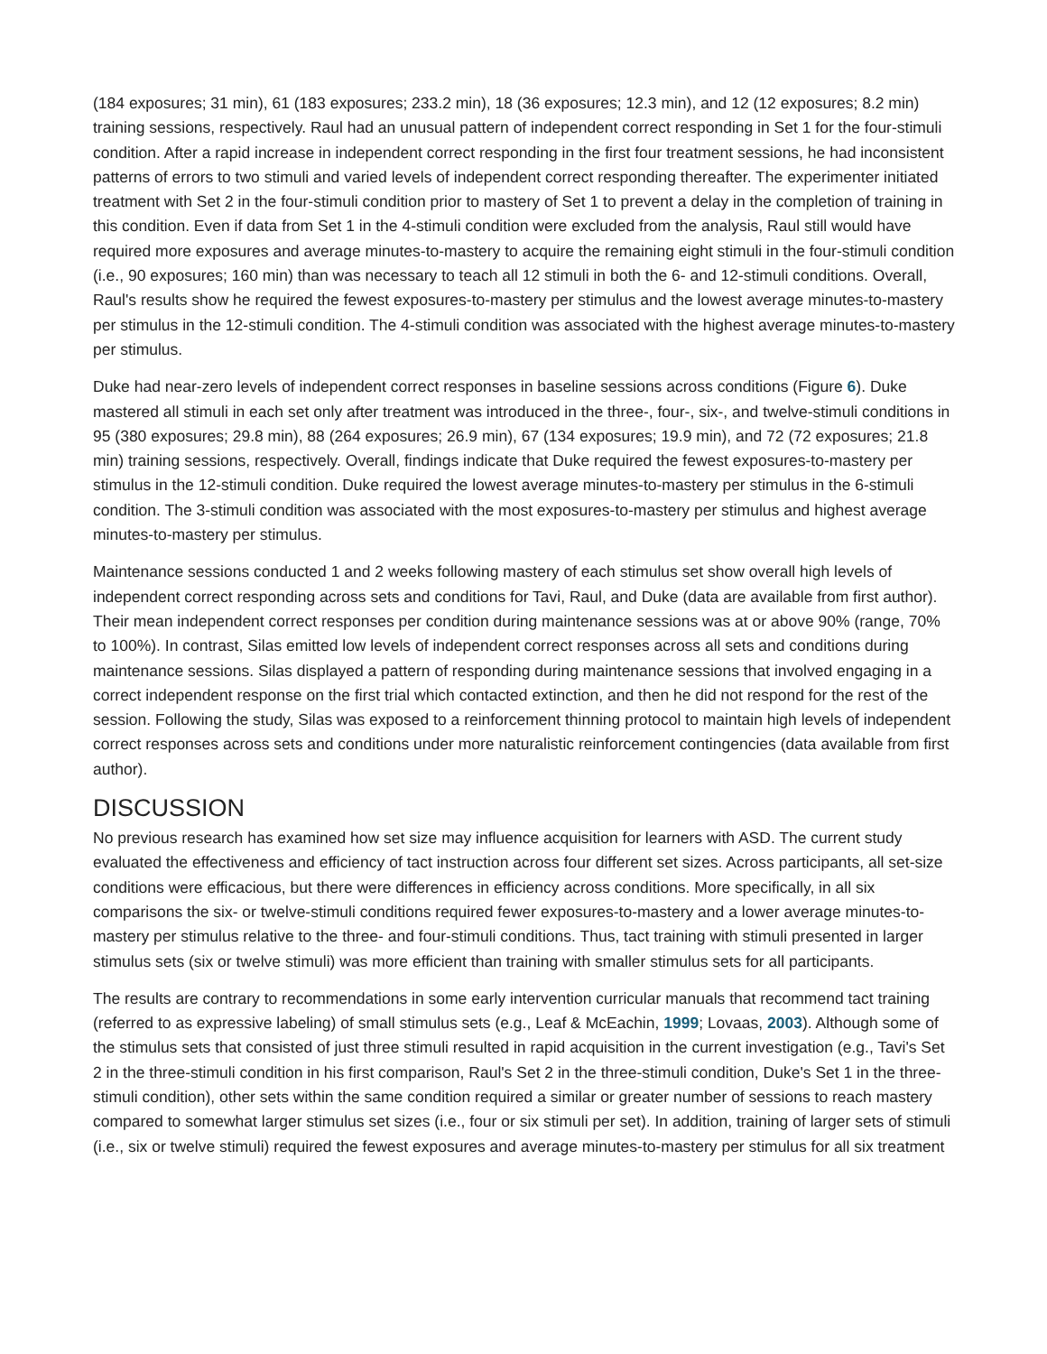(184 exposures; 31 min), 61 (183 exposures; 233.2 min), 18 (36 exposures; 12.3 min), and 12 (12 exposures; 8.2 min) training sessions, respectively. Raul had an unusual pattern of independent correct responding in Set 1 for the four-stimuli condition. After a rapid increase in independent correct responding in the first four treatment sessions, he had inconsistent patterns of errors to two stimuli and varied levels of independent correct responding thereafter. The experimenter initiated treatment with Set 2 in the four-stimuli condition prior to mastery of Set 1 to prevent a delay in the completion of training in this condition. Even if data from Set 1 in the 4-stimuli condition were excluded from the analysis, Raul still would have required more exposures and average minutes-to-mastery to acquire the remaining eight stimuli in the four-stimuli condition (i.e., 90 exposures; 160 min) than was necessary to teach all 12 stimuli in both the 6- and 12-stimuli conditions. Overall, Raul's results show he required the fewest exposures-to-mastery per stimulus and the lowest average minutes-to-mastery per stimulus in the 12-stimuli condition. The 4-stimuli condition was associated with the highest average minutes-to-mastery per stimulus.
Duke had near-zero levels of independent correct responses in baseline sessions across conditions (Figure 6). Duke mastered all stimuli in each set only after treatment was introduced in the three-, four-, six-, and twelve-stimuli conditions in 95 (380 exposures; 29.8 min), 88 (264 exposures; 26.9 min), 67 (134 exposures; 19.9 min), and 72 (72 exposures; 21.8 min) training sessions, respectively. Overall, findings indicate that Duke required the fewest exposures-to-mastery per stimulus in the 12-stimuli condition. Duke required the lowest average minutes-to-mastery per stimulus in the 6-stimuli condition. The 3-stimuli condition was associated with the most exposures-to-mastery per stimulus and highest average minutes-to-mastery per stimulus.
Maintenance sessions conducted 1 and 2 weeks following mastery of each stimulus set show overall high levels of independent correct responding across sets and conditions for Tavi, Raul, and Duke (data are available from first author). Their mean independent correct responses per condition during maintenance sessions was at or above 90% (range, 70% to 100%). In contrast, Silas emitted low levels of independent correct responses across all sets and conditions during maintenance sessions. Silas displayed a pattern of responding during maintenance sessions that involved engaging in a correct independent response on the first trial which contacted extinction, and then he did not respond for the rest of the session. Following the study, Silas was exposed to a reinforcement thinning protocol to maintain high levels of independent correct responses across sets and conditions under more naturalistic reinforcement contingencies (data available from first author).
DISCUSSION
No previous research has examined how set size may influence acquisition for learners with ASD. The current study evaluated the effectiveness and efficiency of tact instruction across four different set sizes. Across participants, all set-size conditions were efficacious, but there were differences in efficiency across conditions. More specifically, in all six comparisons the six- or twelve-stimuli conditions required fewer exposures-to-mastery and a lower average minutes-to-mastery per stimulus relative to the three- and four-stimuli conditions. Thus, tact training with stimuli presented in larger stimulus sets (six or twelve stimuli) was more efficient than training with smaller stimulus sets for all participants.
The results are contrary to recommendations in some early intervention curricular manuals that recommend tact training (referred to as expressive labeling) of small stimulus sets (e.g., Leaf & McEachin, 1999; Lovaas, 2003). Although some of the stimulus sets that consisted of just three stimuli resulted in rapid acquisition in the current investigation (e.g., Tavi's Set 2 in the three-stimuli condition in his first comparison, Raul's Set 2 in the three-stimuli condition, Duke's Set 1 in the three-stimuli condition), other sets within the same condition required a similar or greater number of sessions to reach mastery compared to somewhat larger stimulus set sizes (i.e., four or six stimuli per set). In addition, training of larger sets of stimuli (i.e., six or twelve stimuli) required the fewest exposures and average minutes-to-mastery per stimulus for all six treatment